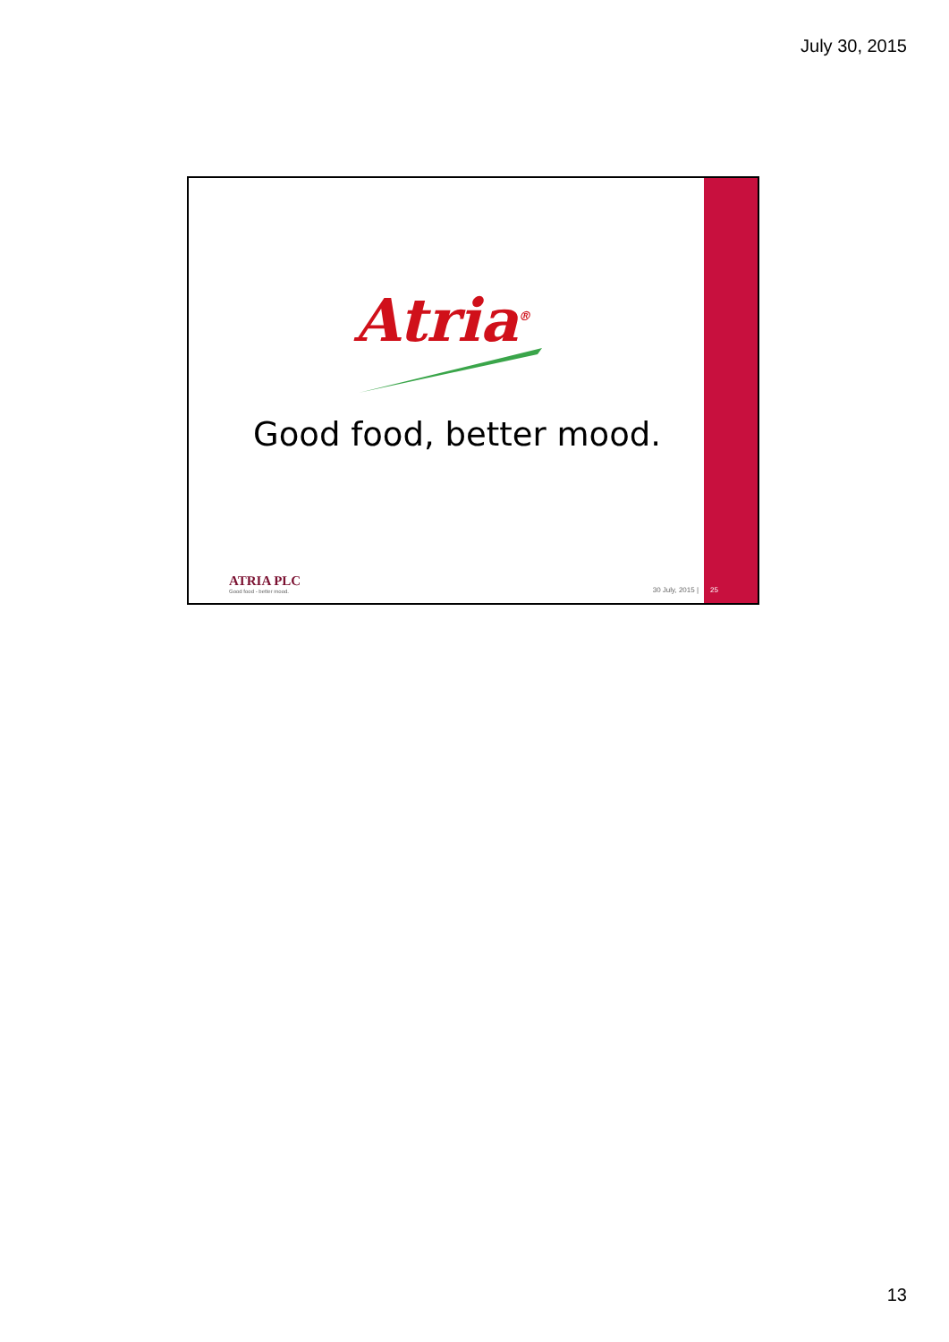July 30, 2015
Atria<sup>®</sup>
Good food, better mood.
ATRIA PLC
Good food - better mood.
30 July, 2015 | 25
13